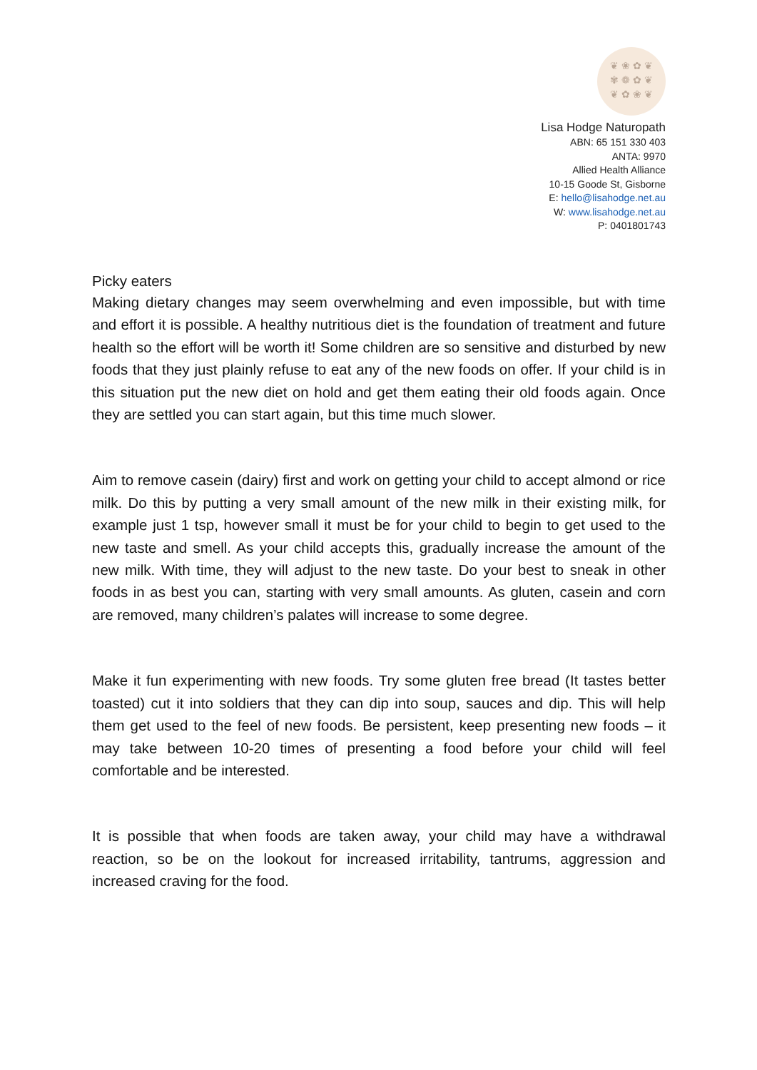❦ ❀ ✿ ❦
✾ ❁ ✿ ❦
❦ ✿ ❀ ❦
Lisa Hodge Naturopath
ABN: 65 151 330 403
ANTA: 9970
Allied Health Alliance
10-15 Goode St, Gisborne
E: hello@lisahodge.net.au
W: www.lisahodge.net.au
P: 0401801743
Picky eaters
Making dietary changes may seem overwhelming and even impossible, but with time and effort it is possible. A healthy nutritious diet is the foundation of treatment and future health so the effort will be worth it! Some children are so sensitive and disturbed by new foods that they just plainly refuse to eat any of the new foods on offer. If your child is in this situation put the new diet on hold and get them eating their old foods again. Once they are settled you can start again, but this time much slower.
Aim to remove casein (dairy) first and work on getting your child to accept almond or rice milk. Do this by putting a very small amount of the new milk in their existing milk, for example just 1 tsp, however small it must be for your child to begin to get used to the new taste and smell. As your child accepts this, gradually increase the amount of the new milk. With time, they will adjust to the new taste. Do your best to sneak in other foods in as best you can, starting with very small amounts. As gluten, casein and corn are removed, many children’s palates will increase to some degree.
Make it fun experimenting with new foods. Try some gluten free bread (It tastes better toasted) cut it into soldiers that they can dip into soup, sauces and dip. This will help them get used to the feel of new foods. Be persistent, keep presenting new foods – it may take between 10-20 times of presenting a food before your child will feel comfortable and be interested.
It is possible that when foods are taken away, your child may have a withdrawal reaction, so be on the lookout for increased irritability, tantrums, aggression and increased craving for the food.